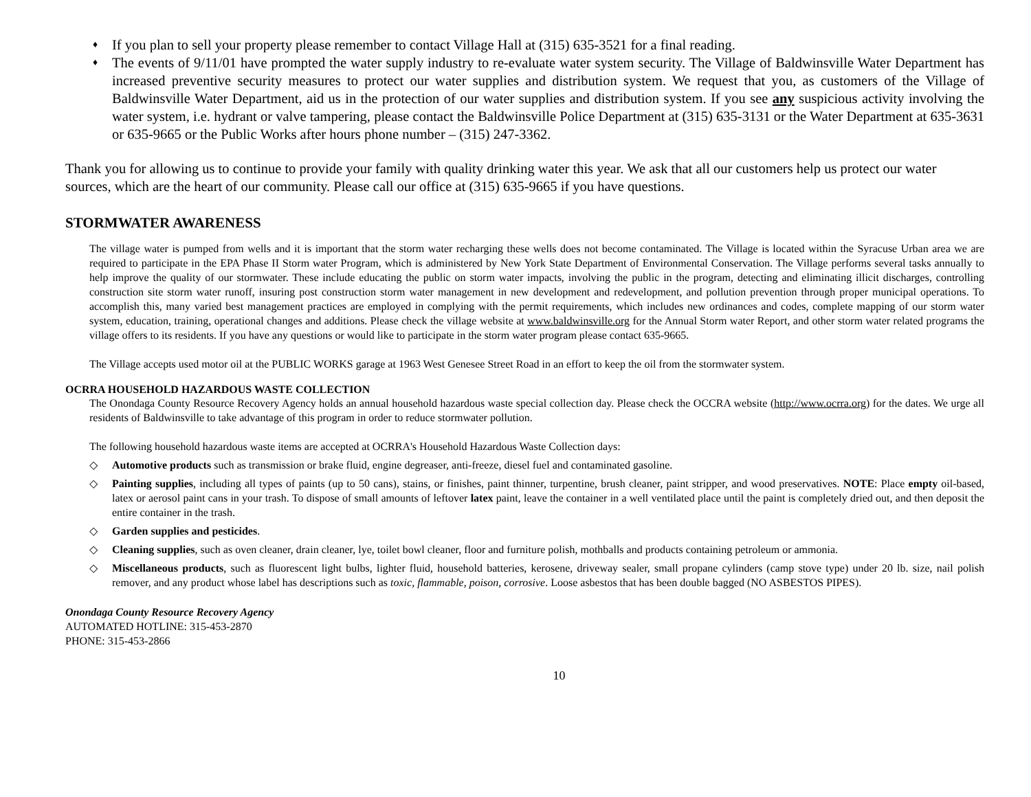♦
If you plan to sell your property please remember to contact Village Hall at (315) 635-3521 for a final reading.
♦
The events of 9/11/01 have prompted the water supply industry to re-evaluate water system security. The Village of Baldwinsville Water Department has increased preventive security measures to protect our water supplies and distribution system. We request that you, as customers of the Village of Baldwinsville Water Department, aid us in the protection of our water supplies and distribution system. If you see any suspicious activity involving the water system, i.e. hydrant or valve tampering, please contact the Baldwinsville Police Department at (315) 635-3131 or the Water Department at 635-3631 or 635-9665 or the Public Works after hours phone number – (315) 247-3362.
Thank you for allowing us to continue to provide your family with quality drinking water this year. We ask that all our customers help us protect our water sources, which are the heart of our community. Please call our office at (315) 635-9665 if you have questions.
STORMWATER AWARENESS
The village water is pumped from wells and it is important that the storm water recharging these wells does not become contaminated. The Village is located within the Syracuse Urban area we are required to participate in the EPA Phase II Storm water Program, which is administered by New York State Department of Environmental Conservation. The Village performs several tasks annually to help improve the quality of our stormwater. These include educating the public on storm water impacts, involving the public in the program, detecting and eliminating illicit discharges, controlling construction site storm water runoff, insuring post construction storm water management in new development and redevelopment, and pollution prevention through proper municipal operations. To accomplish this, many varied best management practices are employed in complying with the permit requirements, which includes new ordinances and codes, complete mapping of our storm water system, education, training, operational changes and additions. Please check the village website at www.baldwinsville.org for the Annual Storm water Report, and other storm water related programs the village offers to its residents. If you have any questions or would like to participate in the storm water program please contact 635-9665.
The Village accepts used motor oil at the PUBLIC WORKS garage at 1963 West Genesee Street Road in an effort to keep the oil from the stormwater system.
OCRRA HOUSEHOLD HAZARDOUS WASTE COLLECTION
The Onondaga County Resource Recovery Agency holds an annual household hazardous waste special collection day. Please check the OCCRA website (http://www.ocrra.org) for the dates. We urge all residents of Baldwinsville to take advantage of this program in order to reduce stormwater pollution.
The following household hazardous waste items are accepted at OCRRA's Household Hazardous Waste Collection days:
◇ Automotive products such as transmission or brake fluid, engine degreaser, anti-freeze, diesel fuel and contaminated gasoline.
◇ Painting supplies, including all types of paints (up to 50 cans), stains, or finishes, paint thinner, turpentine, brush cleaner, paint stripper, and wood preservatives. NOTE: Place empty oil-based, latex or aerosol paint cans in your trash. To dispose of small amounts of leftover latex paint, leave the container in a well ventilated place until the paint is completely dried out, and then deposit the entire container in the trash.
◇ Garden supplies and pesticides.
◇ Cleaning supplies, such as oven cleaner, drain cleaner, lye, toilet bowl cleaner, floor and furniture polish, mothballs and products containing petroleum or ammonia.
◇ Miscellaneous products, such as fluorescent light bulbs, lighter fluid, household batteries, kerosene, driveway sealer, small propane cylinders (camp stove type) under 20 lb. size, nail polish remover, and any product whose label has descriptions such as toxic, flammable, poison, corrosive. Loose asbestos that has been double bagged (NO ASBESTOS PIPES).
Onondaga County Resource Recovery Agency
AUTOMATED HOTLINE: 315-453-2870
PHONE: 315-453-2866
10